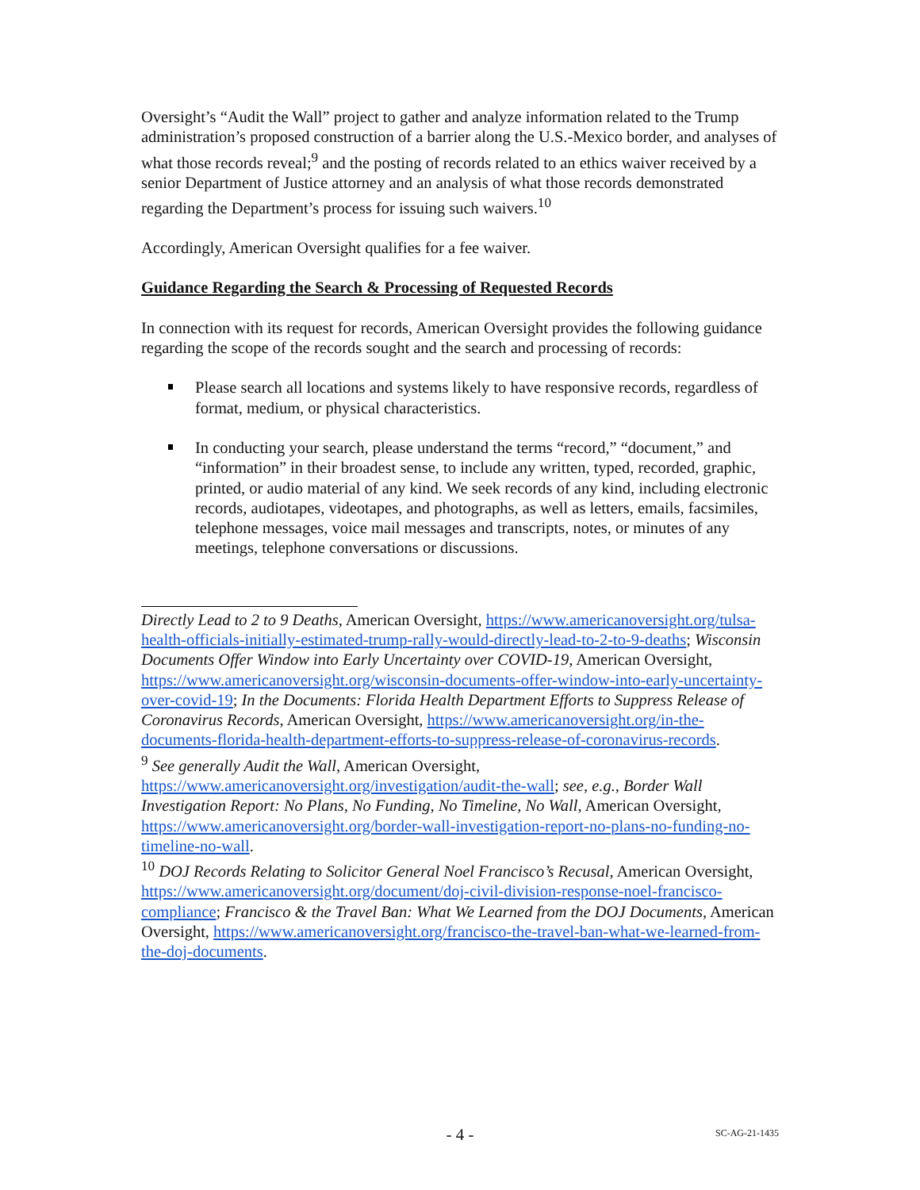Oversight’s “Audit the Wall” project to gather and analyze information related to the Trump administration’s proposed construction of a barrier along the U.S.-Mexico border, and analyses of what those records reveal;<sup>9</sup> and the posting of records related to an ethics waiver received by a senior Department of Justice attorney and an analysis of what those records demonstrated regarding the Department’s process for issuing such waivers.<sup>10</sup>
Accordingly, American Oversight qualifies for a fee waiver.
Guidance Regarding the Search & Processing of Requested Records
In connection with its request for records, American Oversight provides the following guidance regarding the scope of the records sought and the search and processing of records:
Please search all locations and systems likely to have responsive records, regardless of format, medium, or physical characteristics.
In conducting your search, please understand the terms “record,” “document,” and “information” in their broadest sense, to include any written, typed, recorded, graphic, printed, or audio material of any kind. We seek records of any kind, including electronic records, audiotapes, videotapes, and photographs, as well as letters, emails, facsimiles, telephone messages, voice mail messages and transcripts, notes, or minutes of any meetings, telephone conversations or discussions.
Directly Lead to 2 to 9 Deaths, American Oversight, https://www.americanoversight.org/tulsa-health-officials-initially-estimated-trump-rally-would-directly-lead-to-2-to-9-deaths; Wisconsin Documents Offer Window into Early Uncertainty over COVID-19, American Oversight, https://www.americanoversight.org/wisconsin-documents-offer-window-into-early-uncertainty-over-covid-19; In the Documents: Florida Health Department Efforts to Suppress Release of Coronavirus Records, American Oversight, https://www.americanoversight.org/in-the-documents-florida-health-department-efforts-to-suppress-release-of-coronavirus-records.
<sup>9</sup> See generally Audit the Wall, American Oversight, https://www.americanoversight.org/investigation/audit-the-wall; see, e.g., Border Wall Investigation Report: No Plans, No Funding, No Timeline, No Wall, American Oversight, https://www.americanoversight.org/border-wall-investigation-report-no-plans-no-funding-no-timeline-no-wall.
<sup>10</sup> DOJ Records Relating to Solicitor General Noel Francisco’s Recusal, American Oversight, https://www.americanoversight.org/document/doj-civil-division-response-noel-francisco-compliance; Francisco & the Travel Ban: What We Learned from the DOJ Documents, American Oversight, https://www.americanoversight.org/francisco-the-travel-ban-what-we-learned-from-the-doj-documents.
- 4 -
SC-AG-21-1435